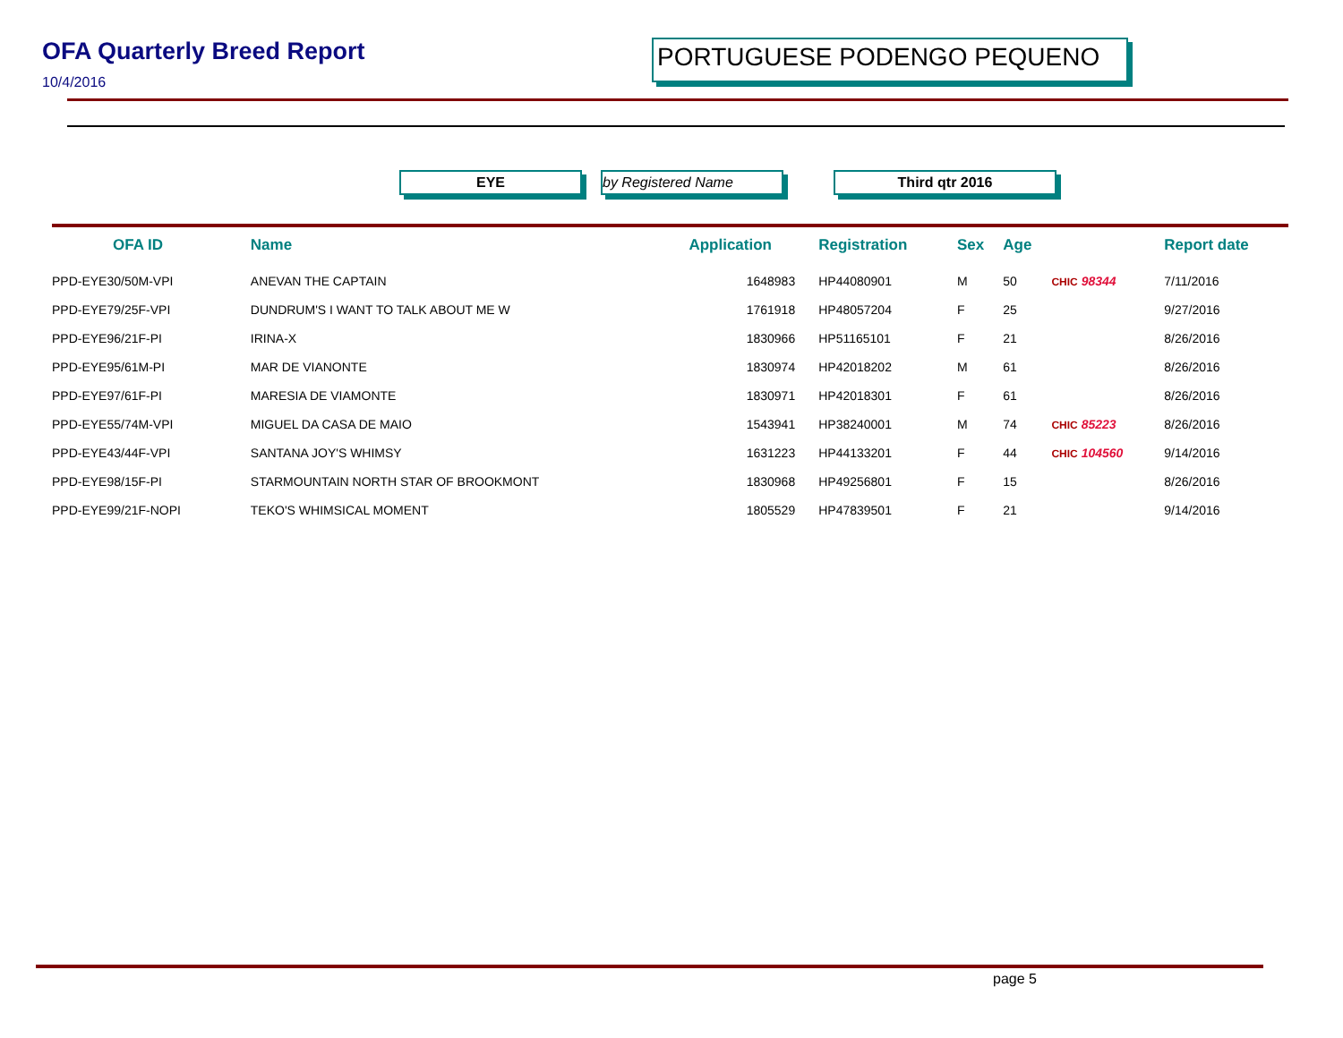OFA Quarterly Breed Report
10/4/2016
PORTUGUESE PODENGO PEQUENO
EYE by Registered Name Third qtr 2016
| OFA ID | Name | Application | Registration | Sex | Age | | Report date |
| --- | --- | --- | --- | --- | --- | --- | --- |
| PPD-EYE30/50M-VPI | ANEVAN THE CAPTAIN | 1648983 | HP44080901 | M | 50 | CHIC 98344 | 7/11/2016 |
| PPD-EYE79/25F-VPI | DUNDRUM'S I WANT TO TALK ABOUT ME W | 1761918 | HP48057204 | F | 25 | | 9/27/2016 |
| PPD-EYE96/21F-PI | IRINA-X | 1830966 | HP51165101 | F | 21 | | 8/26/2016 |
| PPD-EYE95/61M-PI | MAR DE VIANONTE | 1830974 | HP42018202 | M | 61 | | 8/26/2016 |
| PPD-EYE97/61F-PI | MARESIA DE VIAMONTE | 1830971 | HP42018301 | F | 61 | | 8/26/2016 |
| PPD-EYE55/74M-VPI | MIGUEL DA CASA DE MAIO | 1543941 | HP38240001 | M | 74 | CHIC 85223 | 8/26/2016 |
| PPD-EYE43/44F-VPI | SANTANA JOY'S WHIMSY | 1631223 | HP44133201 | F | 44 | CHIC 104560 | 9/14/2016 |
| PPD-EYE98/15F-PI | STARMOUNTAIN NORTH STAR OF BROOKMONT | 1830968 | HP49256801 | F | 15 | | 8/26/2016 |
| PPD-EYE99/21F-NOPI | TEKO'S WHIMSICAL MOMENT | 1805529 | HP47839501 | F | 21 | | 9/14/2016 |
page 5